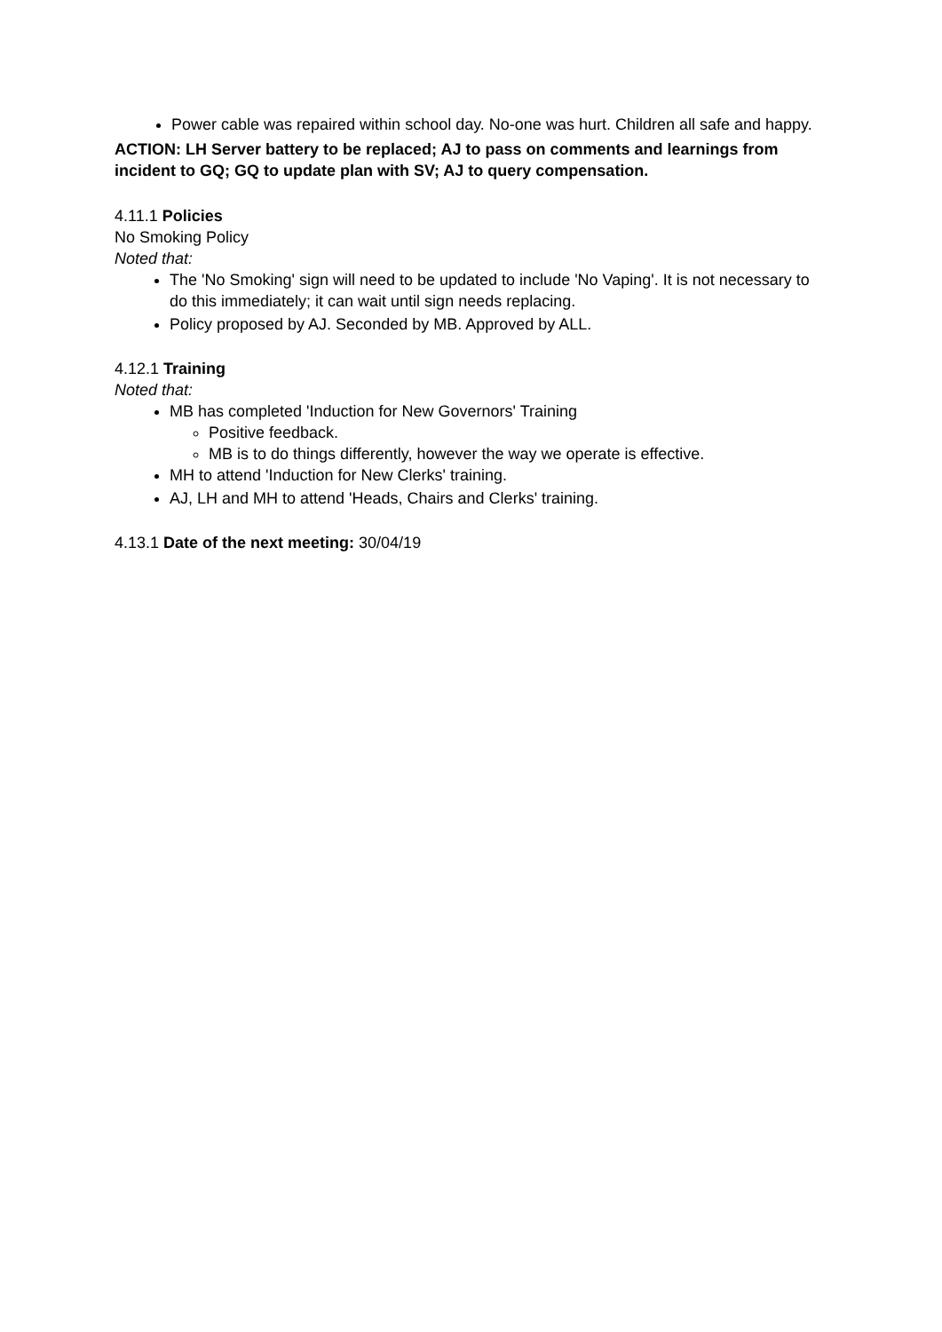Power cable was repaired within school day. No-one was hurt. Children all safe and happy.
ACTION: LH Server battery to be replaced; AJ to pass on comments and learnings from incident to GQ; GQ to update plan with SV; AJ to query compensation.
4.11.1 Policies
No Smoking Policy
Noted that:
The 'No Smoking' sign will need to be updated to include 'No Vaping'. It is not necessary to do this immediately; it can wait until sign needs replacing.
Policy proposed by AJ. Seconded by MB. Approved by ALL.
4.12.1 Training
Noted that:
MB has completed 'Induction for New Governors' Training
Positive feedback.
MB is to do things differently, however the way we operate is effective.
MH to attend 'Induction for New Clerks' training.
AJ, LH and MH to attend 'Heads, Chairs and Clerks' training.
4.13.1 Date of the next meeting: 30/04/19